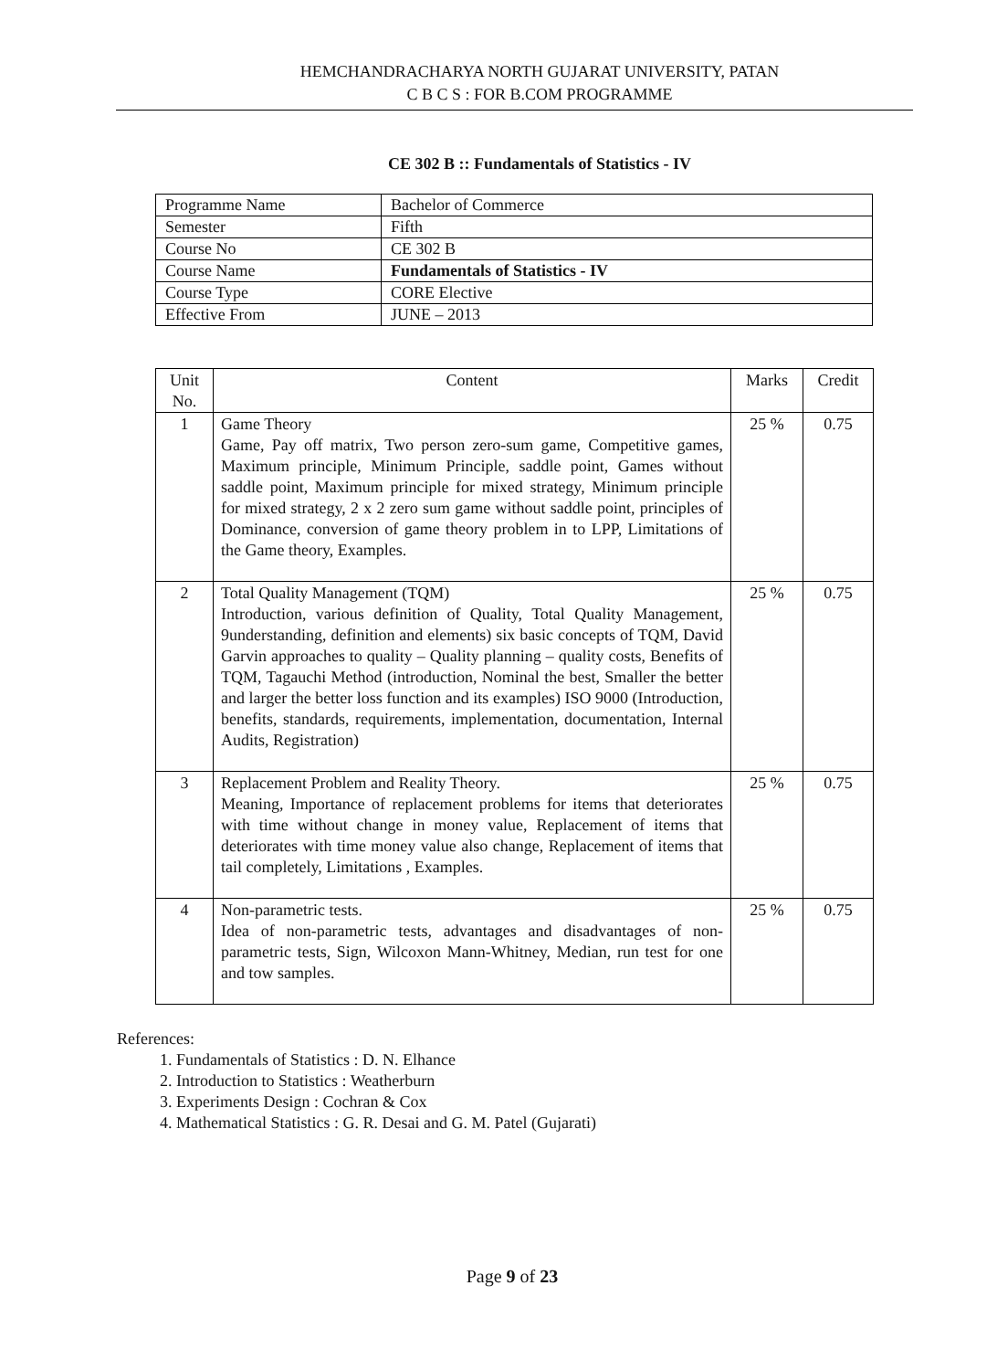HEMCHANDRACHARYA NORTH GUJARAT UNIVERSITY, PATAN
C B C S : FOR B.COM PROGRAMME
CE 302 B :: Fundamentals of Statistics - IV
| Programme Name | Bachelor of Commerce |
| Semester | Fifth |
| Course No | CE 302 B |
| Course Name | Fundamentals of Statistics - IV |
| Course Type | CORE Elective |
| Effective From | JUNE – 2013 |
| Unit No. | Content | Marks | Credit |
| --- | --- | --- | --- |
| 1 | Game Theory Game, Pay off matrix, Two person zero-sum game, Competitive games, Maximum principle, Minimum Principle, saddle point, Games without saddle point, Maximum principle for mixed strategy, Minimum principle for mixed strategy, 2 x 2 zero sum game without saddle point, principles of Dominance, conversion of game theory problem in to LPP, Limitations of the Game theory, Examples. | 25 % | 0.75 |
| 2 | Total Quality Management (TQM) Introduction, various definition of Quality, Total Quality Management, 9understanding, definition and elements) six basic concepts of TQM, David Garvin approaches to quality – Quality planning – quality costs, Benefits of TQM, Tagauchi Method (introduction, Nominal the best, Smaller the better and larger the better loss function and its examples) ISO 9000 (Introduction, benefits, standards, requirements, implementation, documentation, Internal Audits, Registration) | 25 % | 0.75 |
| 3 | Replacement Problem and Reality Theory. Meaning, Importance of replacement problems for items that deteriorates with time without change in money value, Replacement of items that deteriorates with time money value also change, Replacement of items that tail completely, Limitations , Examples. | 25 % | 0.75 |
| 4 | Non-parametric tests. Idea of non-parametric tests, advantages and disadvantages of non-parametric tests, Sign, Wilcoxon Mann-Whitney, Median, run test for one and tow samples. | 25 % | 0.75 |
References:
1. Fundamentals of Statistics : D. N. Elhance
2. Introduction to Statistics : Weatherburn
3. Experiments Design : Cochran & Cox
4. Mathematical Statistics : G. R. Desai and G. M. Patel (Gujarati)
Page 9 of 23